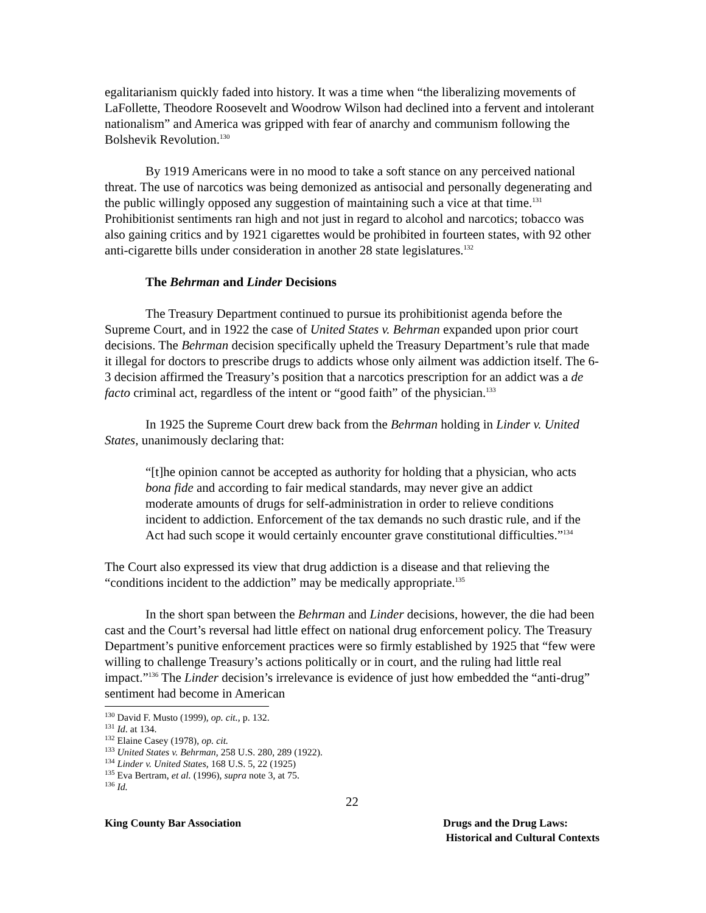egalitarianism quickly faded into history. It was a time when “the liberalizing movements of LaFollette, Theodore Roosevelt and Woodrow Wilson had declined into a fervent and intolerant nationalism” and America was gripped with fear of anarchy and communism following the Bolshevik Revolution.<sup>130</sup>
By 1919 Americans were in no mood to take a soft stance on any perceived national threat. The use of narcotics was being demonized as antisocial and personally degenerating and the public willingly opposed any suggestion of maintaining such a vice at that time.<sup>131</sup> Prohibitionist sentiments ran high and not just in regard to alcohol and narcotics; tobacco was also gaining critics and by 1921 cigarettes would be prohibited in fourteen states, with 92 other anti-cigarette bills under consideration in another 28 state legislatures.<sup>132</sup>
The Behrman and Linder Decisions
The Treasury Department continued to pursue its prohibitionist agenda before the Supreme Court, and in 1922 the case of United States v. Behrman expanded upon prior court decisions. The Behrman decision specifically upheld the Treasury Department’s rule that made it illegal for doctors to prescribe drugs to addicts whose only ailment was addiction itself. The 6-3 decision affirmed the Treasury’s position that a narcotics prescription for an addict was a de facto criminal act, regardless of the intent or “good faith” of the physician.<sup>133</sup>
In 1925 the Supreme Court drew back from the Behrman holding in Linder v. United States, unanimously declaring that:
“[t]he opinion cannot be accepted as authority for holding that a physician, who acts bona fide and according to fair medical standards, may never give an addict moderate amounts of drugs for self-administration in order to relieve conditions incident to addiction. Enforcement of the tax demands no such drastic rule, and if the Act had such scope it would certainly encounter grave constitutional difficulties.”<sup>134</sup>
The Court also expressed its view that drug addiction is a disease and that relieving the “conditions incident to the addiction” may be medically appropriate.<sup>135</sup>
In the short span between the Behrman and Linder decisions, however, the die had been cast and the Court’s reversal had little effect on national drug enforcement policy. The Treasury Department’s punitive enforcement practices were so firmly established by 1925 that “few were willing to challenge Treasury’s actions politically or in court, and the ruling had little real impact.”<sup>136</sup> The Linder decision’s irrelevance is evidence of just how embedded the “anti-drug” sentiment had become in American
<sup>130</sup> David F. Musto (1999), op. cit., p. 132.
<sup>131</sup> Id. at 134.
<sup>132</sup> Elaine Casey (1978), op. cit.
<sup>133</sup> United States v. Behrman, 258 U.S. 280, 289 (1922).
<sup>134</sup> Linder v. United States, 168 U.S. 5, 22 (1925)
<sup>135</sup> Eva Bertram, et al. (1996), supra note 3, at 75.
<sup>136</sup> Id.
22
King County Bar Association Drugs and the Drug Laws:
Historical and Cultural Contexts